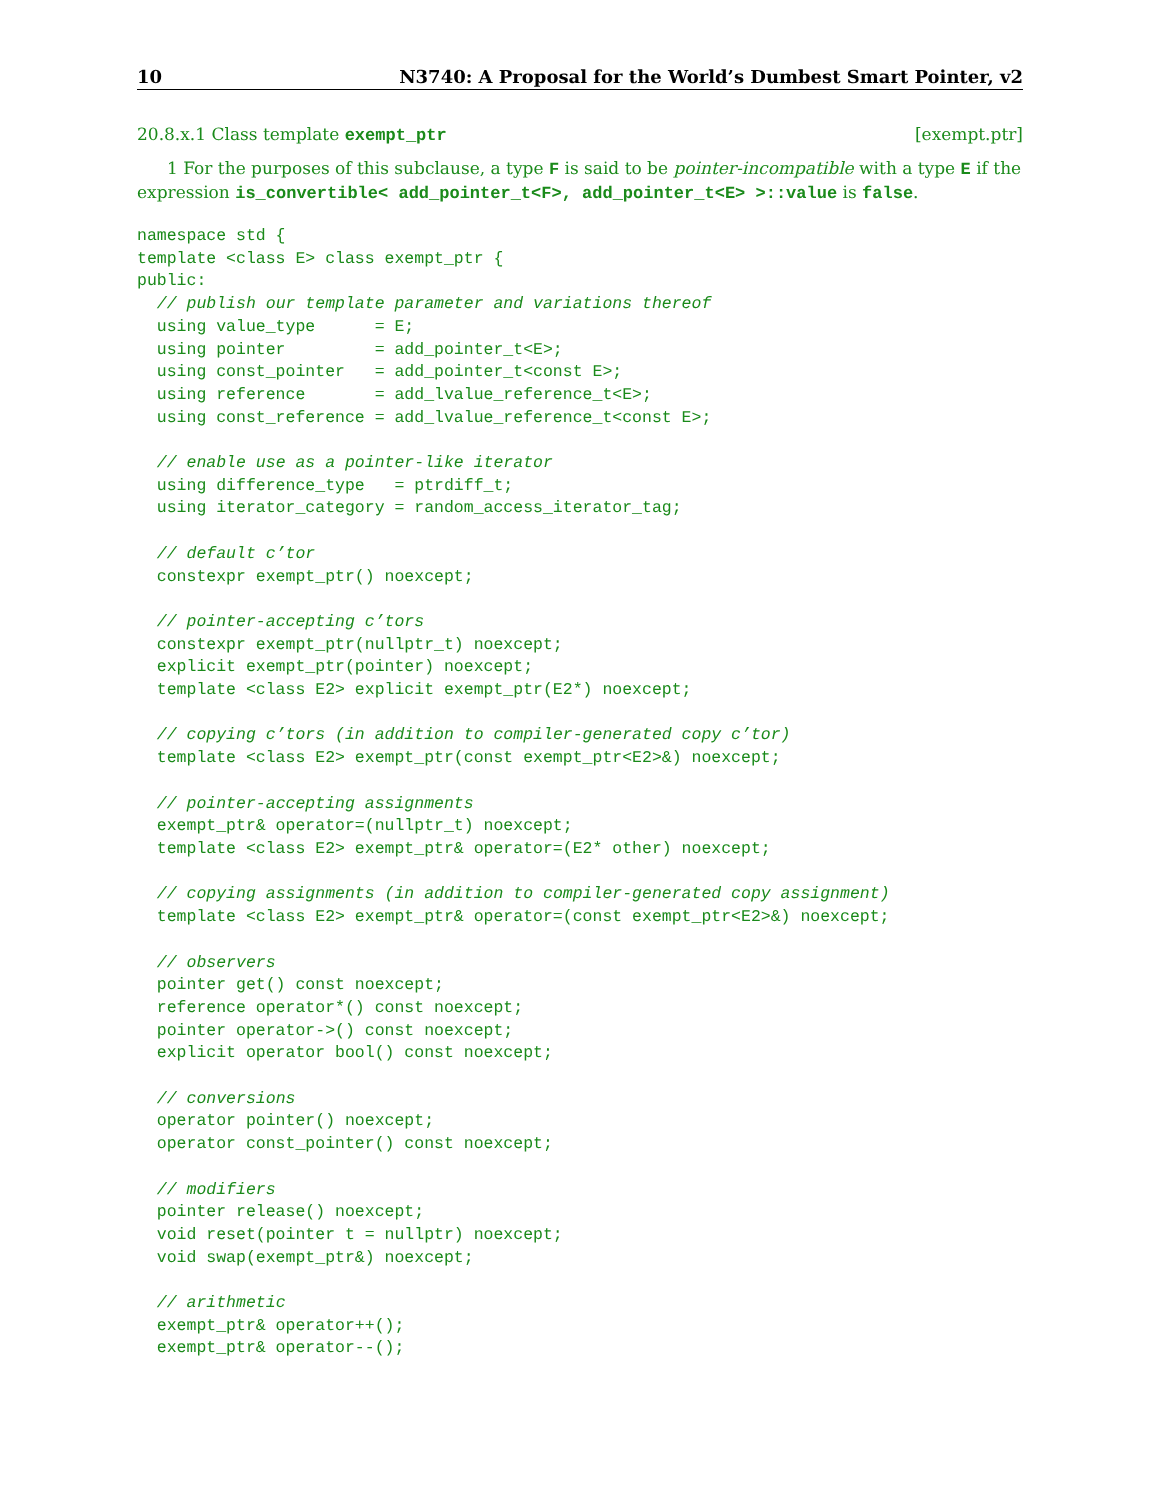10 N3740: A Proposal for the World’s Dumbest Smart Pointer, v2
20.8.x.1 Class template exempt_ptr [exempt.ptr]
1 For the purposes of this subclause, a type F is said to be pointer-incompatible with a type E if the expression is_convertible< add_pointer_t<F>, add_pointer_t<E> >::value is false.
namespace std {
template <class E> class exempt_ptr {
public:
  // publish our template parameter and variations thereof
  using value_type      = E;
  using pointer         = add_pointer_t<E>;
  using const_pointer   = add_pointer_t<const E>;
  using reference       = add_lvalue_reference_t<E>;
  using const_reference = add_lvalue_reference_t<const E>;

  // enable use as a pointer-like iterator
  using difference_type   = ptrdiff_t;
  using iterator_category = random_access_iterator_tag;

  // default c’tor
  constexpr exempt_ptr() noexcept;

  // pointer-accepting c’tors
  constexpr exempt_ptr(nullptr_t) noexcept;
  explicit exempt_ptr(pointer) noexcept;
  template <class E2> explicit exempt_ptr(E2*) noexcept;

  // copying c’tors (in addition to compiler-generated copy c’tor)
  template <class E2> exempt_ptr(const exempt_ptr<E2>&) noexcept;

  // pointer-accepting assignments
  exempt_ptr& operator=(nullptr_t) noexcept;
  template <class E2> exempt_ptr& operator=(E2* other) noexcept;

  // copying assignments (in addition to compiler-generated copy assignment)
  template <class E2> exempt_ptr& operator=(const exempt_ptr<E2>&) noexcept;

  // observers
  pointer get() const noexcept;
  reference operator*() const noexcept;
  pointer operator->() const noexcept;
  explicit operator bool() const noexcept;

  // conversions
  operator pointer() noexcept;
  operator const_pointer() const noexcept;

  // modifiers
  pointer release() noexcept;
  void reset(pointer t = nullptr) noexcept;
  void swap(exempt_ptr&) noexcept;

  // arithmetic
  exempt_ptr& operator++();
  exempt_ptr& operator--();